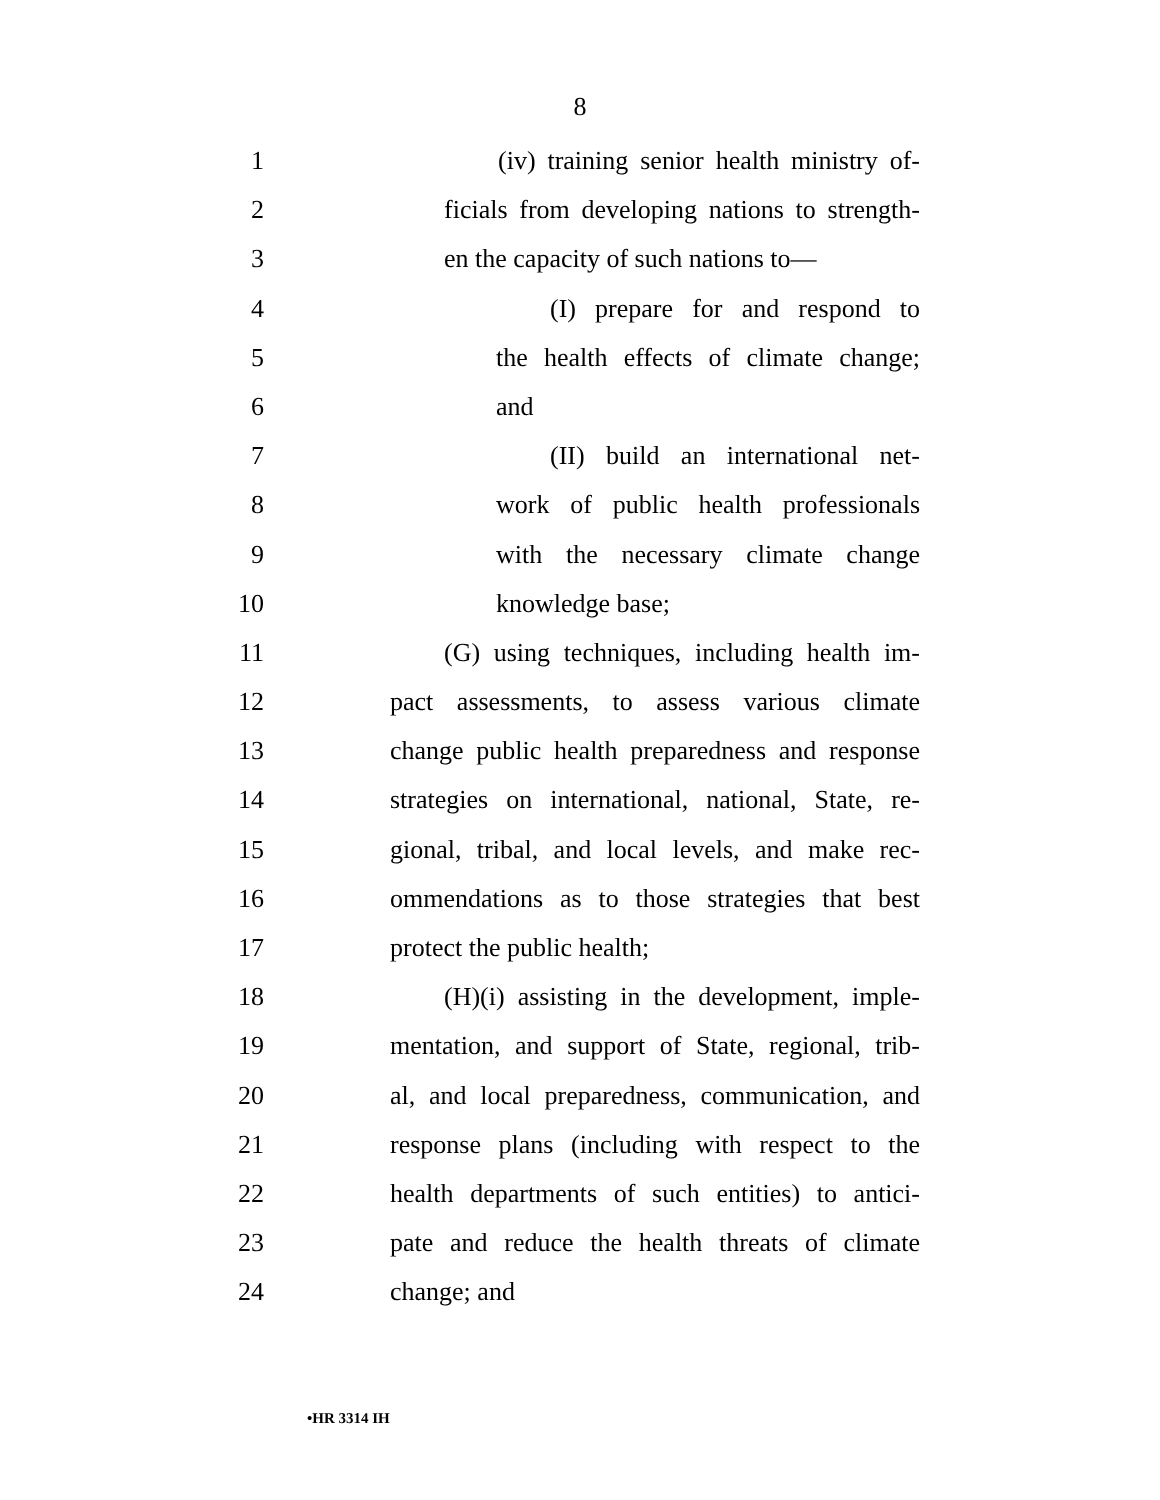8
1 (iv) training senior health ministry of-
2 ficials from developing nations to strength-
3 en the capacity of such nations to—
4 (I) prepare for and respond to
5 the health effects of climate change;
6 and
7 (II) build an international net-
8 work of public health professionals
9 with the necessary climate change
10 knowledge base;
11 (G) using techniques, including health im-
12 pact assessments, to assess various climate
13 change public health preparedness and response
14 strategies on international, national, State, re-
15 gional, tribal, and local levels, and make rec-
16 ommendations as to those strategies that best
17 protect the public health;
18 (H)(i) assisting in the development, imple-
19 mentation, and support of State, regional, trib-
20 al, and local preparedness, communication, and
21 response plans (including with respect to the
22 health departments of such entities) to antici-
23 pate and reduce the health threats of climate
24 change; and
•HR 3314 IH